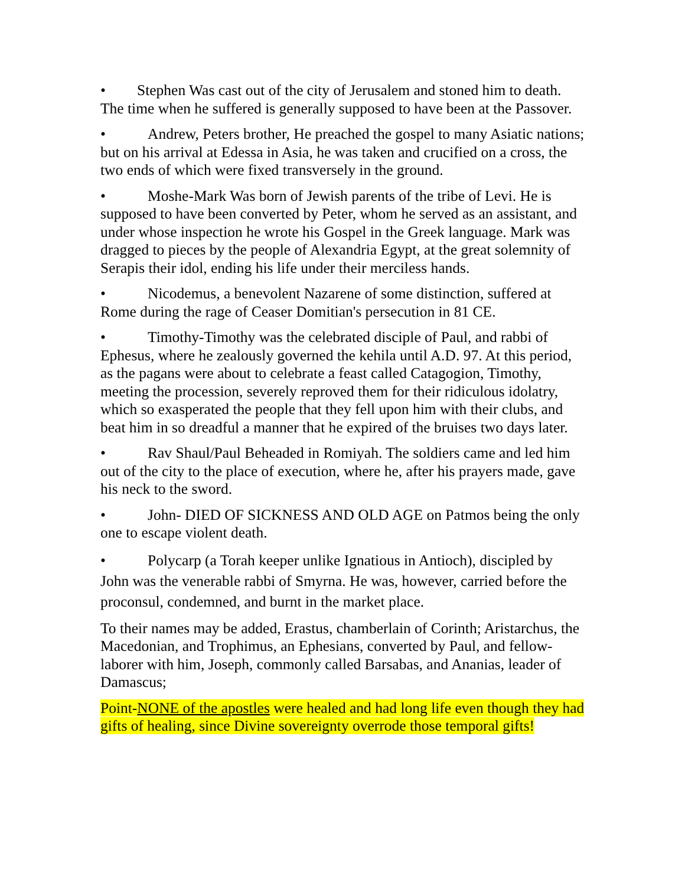• Stephen Was cast out of the city of Jerusalem and stoned him to death. The time when he suffered is generally supposed to have been at the Passover.
• Andrew, Peters brother, He preached the gospel to many Asiatic nations; but on his arrival at Edessa in Asia, he was taken and crucified on a cross, the two ends of which were fixed transversely in the ground.
• Moshe-Mark Was born of Jewish parents of the tribe of Levi. He is supposed to have been converted by Peter, whom he served as an assistant, and under whose inspection he wrote his Gospel in the Greek language. Mark was dragged to pieces by the people of Alexandria Egypt, at the great solemnity of Serapis their idol, ending his life under their merciless hands.
• Nicodemus, a benevolent Nazarene of some distinction, suffered at Rome during the rage of Ceaser Domitian's persecution in 81 CE.
• Timothy-Timothy was the celebrated disciple of Paul, and rabbi of Ephesus, where he zealously governed the kehila until A.D. 97. At this period, as the pagans were about to celebrate a feast called Catagogion, Timothy, meeting the procession, severely reproved them for their ridiculous idolatry, which so exasperated the people that they fell upon him with their clubs, and beat him in so dreadful a manner that he expired of the bruises two days later.
• Rav Shaul/Paul Beheaded in Romiyah. The soldiers came and led him out of the city to the place of execution, where he, after his prayers made, gave his neck to the sword.
• John- DIED OF SICKNESS AND OLD AGE on Patmos being the only one to escape violent death.
• Polycarp (a Torah keeper unlike Ignatious in Antioch), discipled by John was the venerable rabbi of Smyrna. He was, however, carried before the proconsul, condemned, and burnt in the market place.
To their names may be added, Erastus, chamberlain of Corinth; Aristarchus, the Macedonian, and Trophimus, an Ephesians, converted by Paul, and fellow-laborer with him, Joseph, commonly called Barsabas, and Ananias, leader of Damascus;
Point-NONE of the apostles were healed and had long life even though they had gifts of healing, since Divine sovereignty overrode those temporal gifts!